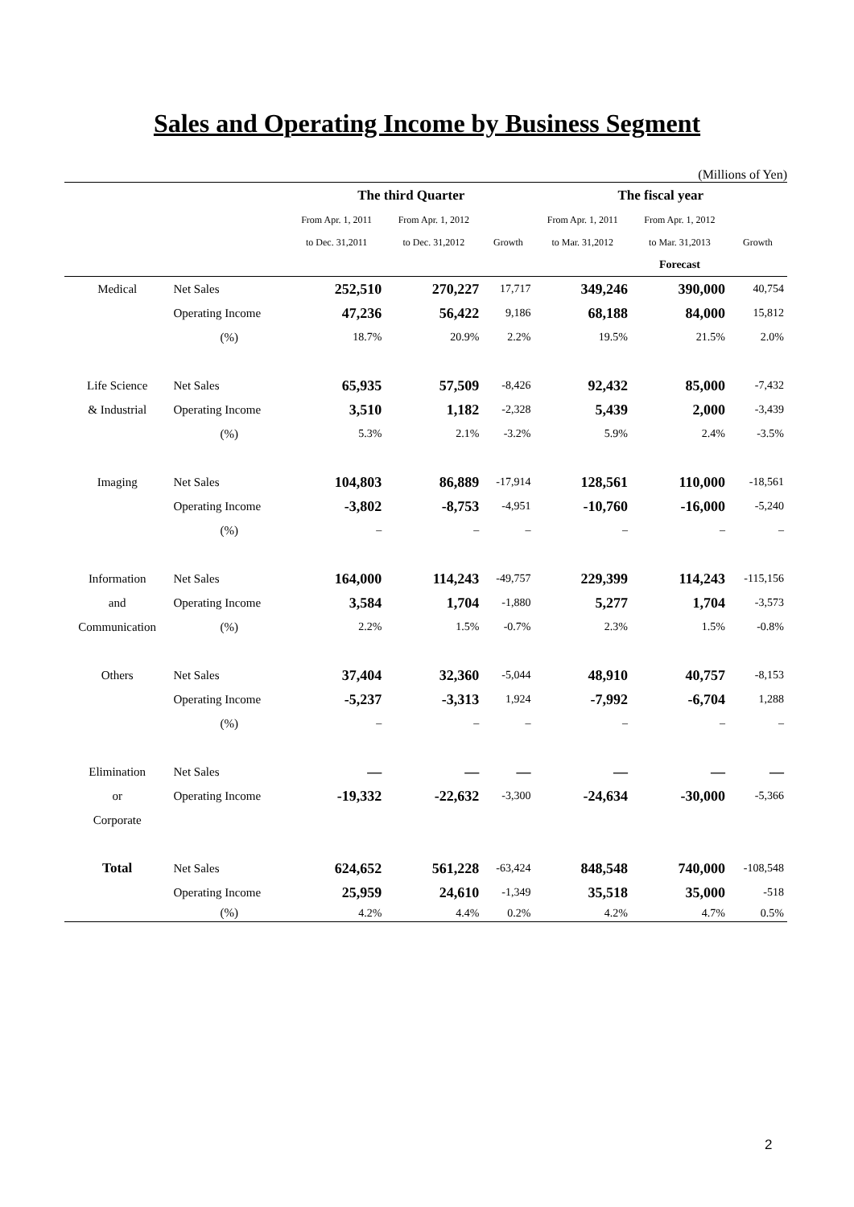Sales and Operating Income by Business Segment
(Millions of Yen)
| | | The third Quarter | | | The fiscal year | | |
| --- | --- | --- | --- | --- | --- | --- | --- |
| | | From Apr. 1, 2011 | From Apr. 1, 2012 | | From Apr. 1, 2011 | From Apr. 1, 2012 | |
| | | to Dec. 31,2011 | to Dec. 31,2012 | Growth | to Mar. 31,2012 | to Mar. 31,2013 | Growth |
| | | | | | | Forecast | |
| Medical | Net Sales | 252,510 | 270,227 | 17,717 | 349,246 | 390,000 | 40,754 |
| | Operating Income | 47,236 | 56,422 | 9,186 | 68,188 | 84,000 | 15,812 |
| | (%) | 18.7% | 20.9% | 2.2% | 19.5% | 21.5% | 2.0% |
| Life Science | Net Sales | 65,935 | 57,509 | -8,426 | 92,432 | 85,000 | -7,432 |
| & Industrial | Operating Income | 3,510 | 1,182 | -2,328 | 5,439 | 2,000 | -3,439 |
| | (%) | 5.3% | 2.1% | -3.2% | 5.9% | 2.4% | -3.5% |
| Imaging | Net Sales | 104,803 | 86,889 | -17,914 | 128,561 | 110,000 | -18,561 |
| | Operating Income | -3,802 | -8,753 | -4,951 | -10,760 | -16,000 | -5,240 |
| | (%) | – | – | – | – | – | – |
| Information | Net Sales | 164,000 | 114,243 | -49,757 | 229,399 | 114,243 | -115,156 |
| and | Operating Income | 3,584 | 1,704 | -1,880 | 5,277 | 1,704 | -3,573 |
| Communication | (%) | 2.2% | 1.5% | -0.7% | 2.3% | 1.5% | -0.8% |
| Others | Net Sales | 37,404 | 32,360 | -5,044 | 48,910 | 40,757 | -8,153 |
| | Operating Income | -5,237 | -3,313 | 1,924 | -7,992 | -6,704 | 1,288 |
| | (%) | – | – | – | – | – | – |
| Elimination | Net Sales | — | — | — | — | — | — |
| or | Operating Income | -19,332 | -22,632 | -3,300 | -24,634 | -30,000 | -5,366 |
| Corporate | | | | | | | |
| Total | Net Sales | 624,652 | 561,228 | -63,424 | 848,548 | 740,000 | -108,548 |
| | Operating Income | 25,959 | 24,610 | -1,349 | 35,518 | 35,000 | -518 |
| | (%) | 4.2% | 4.4% | 0.2% | 4.2% | 4.7% | 0.5% |
2